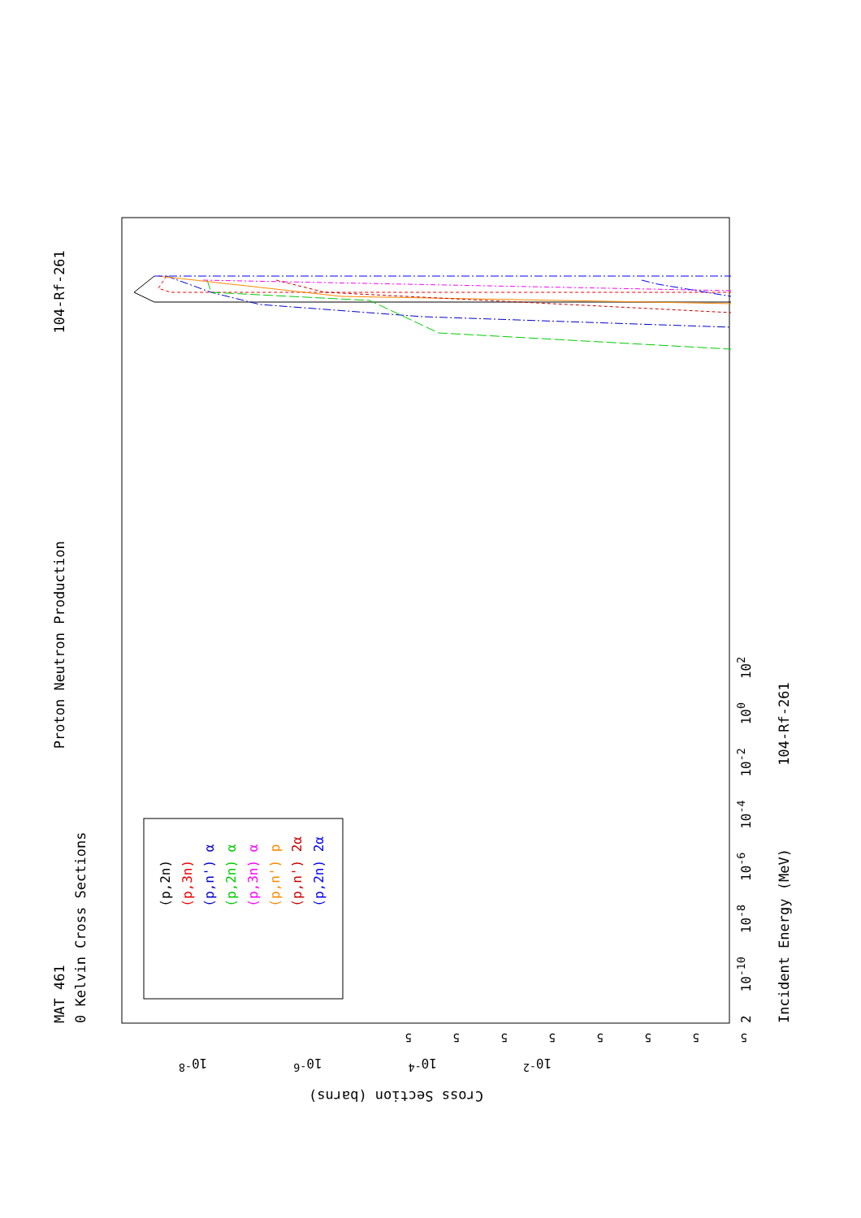MAT 461 Proton Neutron Production 104-Rf-261
0 Kelvin Cross Sections
(p,2n)
(p,3n)
(p,n') α
(p,2n) α
(p,3n) α
(p,n') p
(p,n') 2α
(p,2n) 2α
2 10<sup>-10</sup> 10<sup>-8</sup> 10<sup>-6</sup> 10<sup>-4</sup> 10<sup>-2</sup> 10<sup>0</sup> 10<sup>2</sup>
Incident Energy (MeV) 104-Rf-261
5 5 5 5 5 5 5 5
10<sup>-2</sup> 10<sup>-4</sup> 10<sup>-6</sup> 10<sup>-8</sup>
Cross Section (barns)